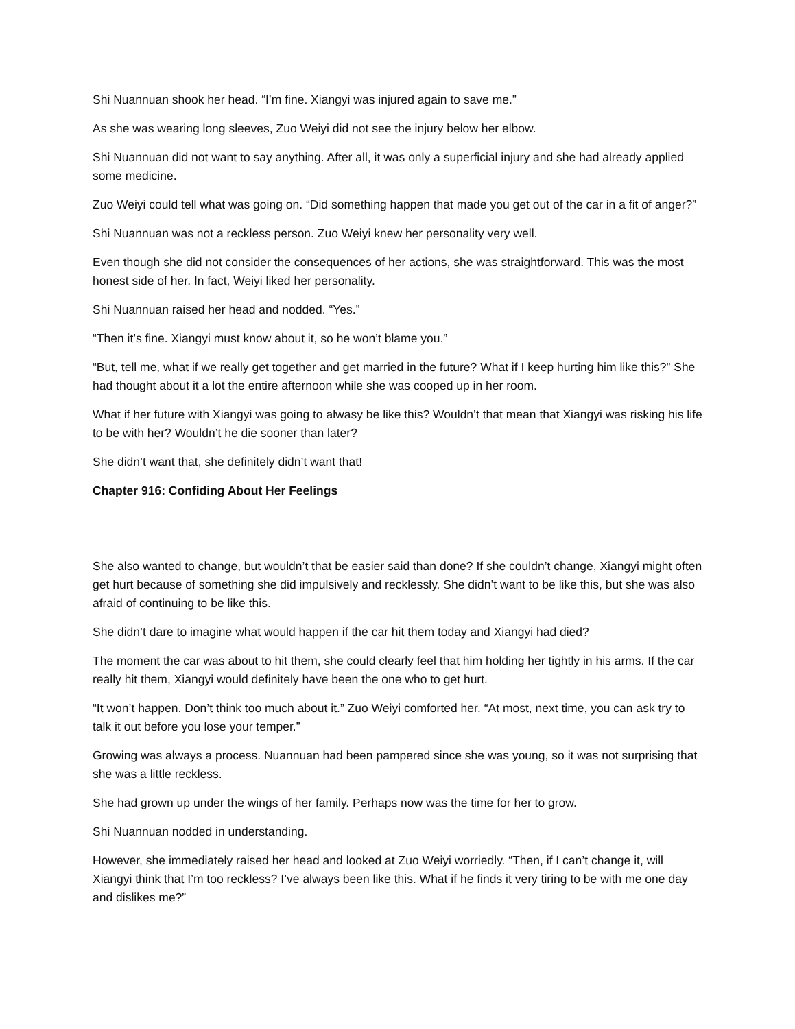Shi Nuannuan shook her head. “I’m fine. Xiangyi was injured again to save me.”
As she was wearing long sleeves, Zuo Weiyi did not see the injury below her elbow.
Shi Nuannuan did not want to say anything. After all, it was only a superficial injury and she had already applied some medicine.
Zuo Weiyi could tell what was going on. “Did something happen that made you get out of the car in a fit of anger?”
Shi Nuannuan was not a reckless person. Zuo Weiyi knew her personality very well.
Even though she did not consider the consequences of her actions, she was straightforward. This was the most honest side of her. In fact, Weiyi liked her personality.
Shi Nuannuan raised her head and nodded. “Yes.”
“Then it’s fine. Xiangyi must know about it, so he won’t blame you.”
“But, tell me, what if we really get together and get married in the future? What if I keep hurting him like this?” She had thought about it a lot the entire afternoon while she was cooped up in her room.
What if her future with Xiangyi was going to alwasy be like this? Wouldn’t that mean that Xiangyi was risking his life to be with her? Wouldn’t he die sooner than later?
She didn’t want that, she definitely didn’t want that!
Chapter 916: Confiding About Her Feelings
She also wanted to change, but wouldn’t that be easier said than done? If she couldn’t change, Xiangyi might often get hurt because of something she did impulsively and recklessly. She didn’t want to be like this, but she was also afraid of continuing to be like this.
She didn’t dare to imagine what would happen if the car hit them today and Xiangyi had died?
The moment the car was about to hit them, she could clearly feel that him holding her tightly in his arms. If the car really hit them, Xiangyi would definitely have been the one who to get hurt.
“It won’t happen. Don’t think too much about it.” Zuo Weiyi comforted her. “At most, next time, you can ask try to talk it out before you lose your temper.”
Growing was always a process. Nuannuan had been pampered since she was young, so it was not surprising that she was a little reckless.
She had grown up under the wings of her family. Perhaps now was the time for her to grow.
Shi Nuannuan nodded in understanding.
However, she immediately raised her head and looked at Zuo Weiyi worriedly. “Then, if I can’t change it, will Xiangyi think that I’m too reckless? I’ve always been like this. What if he finds it very tiring to be with me one day and dislikes me?”